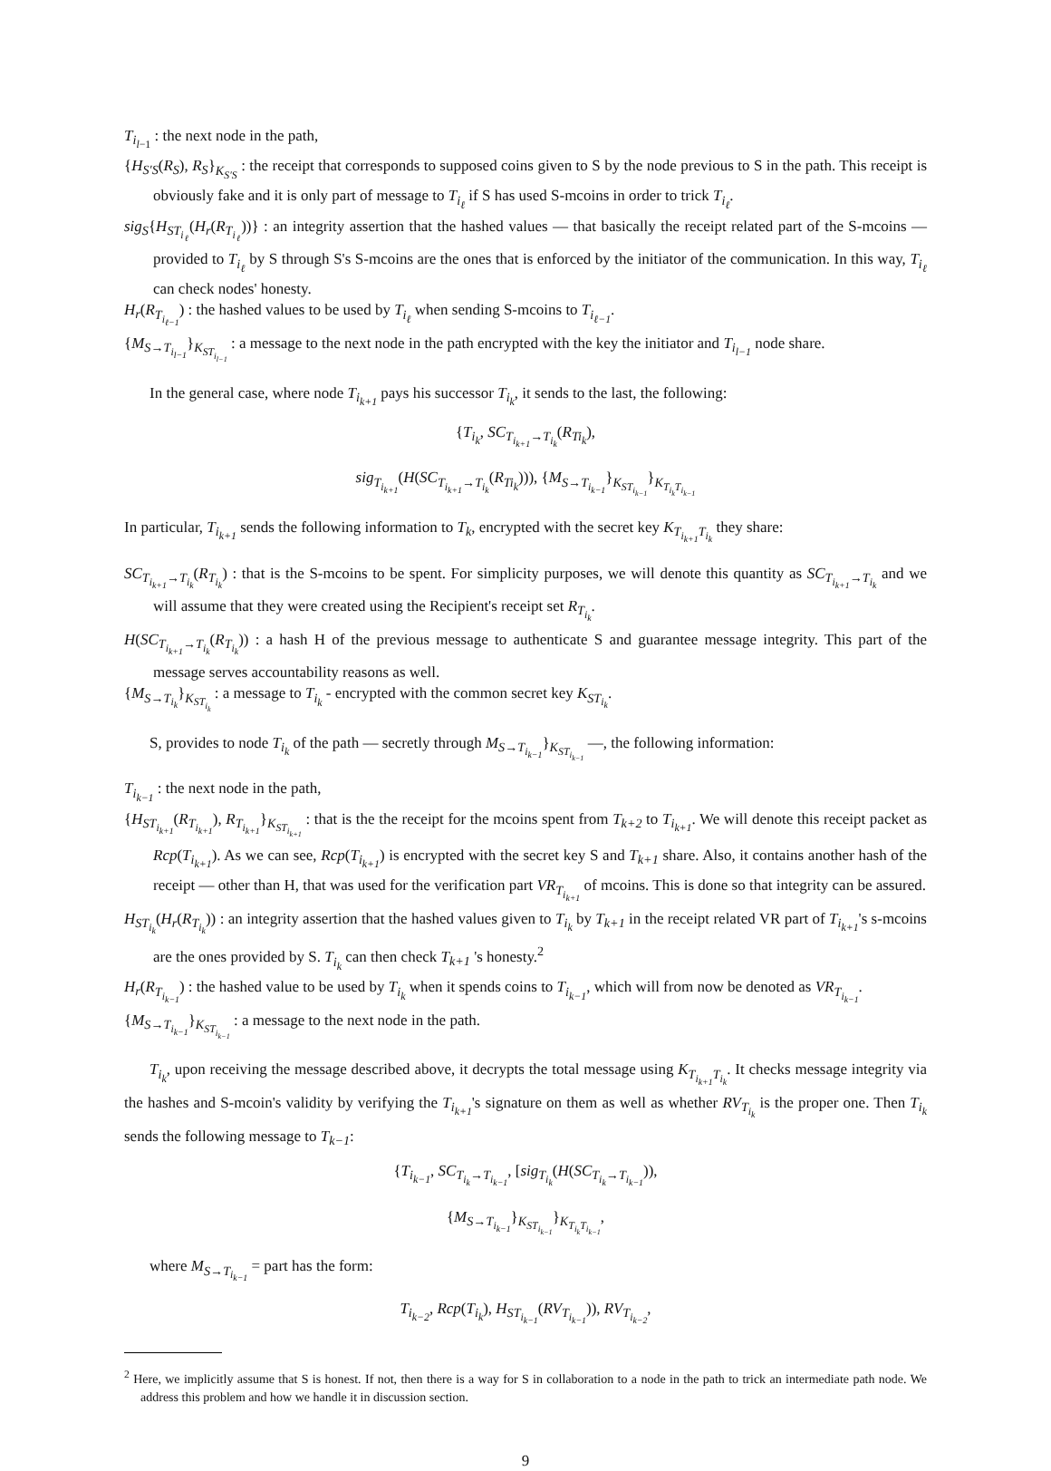T<sub>i<sub>l−1</sub></sub> : the next node in the path,
{H<sub>S′S</sub>(R<sub>S</sub>), R<sub>S</sub>}<sub>K<sub>S′S</sub></sub> : the receipt that corresponds to supposed coins given to S by the node previous to S in the path. This receipt is obviously fake and it is only part of message to T<sub>i<sub>ℓ</sub></sub> if S has used S-mcoins in order to trick T<sub>i<sub>ℓ</sub></sub>.
sig<sub>S</sub>{H<sub>ST<sub>i<sub>ℓ</sub></sub></sub>(H<sub>r</sub>(R<sub>T<sub>i<sub>ℓ</sub></sub></sub>))} : an integrity assertion that the hashed values — that basically the receipt related part of the S-mcoins — provided to T<sub>i<sub>ℓ</sub></sub> by S through S's S-mcoins are the ones that is enforced by the initiator of the communication. In this way, T<sub>i<sub>ℓ</sub></sub> can check nodes' honesty.
H<sub>r</sub>(R<sub>T<sub>i<sub>ℓ−1</sub></sub></sub>) : the hashed values to be used by T<sub>i<sub>ℓ</sub></sub> when sending S-mcoins to T<sub>i<sub>ℓ−1</sub></sub>.
{M<sub>S→T<sub>i<sub>l−1</sub></sub></sub>}<sub>K<sub>ST<sub>i<sub>l−1</sub></sub></sub></sub> : a message to the next node in the path encrypted with the key the initiator and T<sub>i<sub>l−1</sub></sub> node share.
In the general case, where node T<sub>i<sub>k+1</sub></sub> pays his successor T<sub>i<sub>k</sub></sub>, it sends to the last, the following:
{T<sub>i<sub>k</sub></sub>, SC<sub>T<sub>i<sub>k+1</sub></sub>→T<sub>i<sub>k</sub></sub></sub>(R<sub>Ti<sub>k</sub></sub>),
sig<sub>T<sub>i<sub>k+1</sub></sub></sub>(H(SC<sub>T<sub>i<sub>k+1</sub></sub>→T<sub>i<sub>k</sub></sub></sub>(R<sub>Ti<sub>k</sub></sub>))), {M<sub>S→T<sub>i<sub>k−1</sub></sub></sub>}<sub>K<sub>ST<sub>i<sub>k−1</sub></sub></sub></sub>}<sub>K<sub>T<sub>i<sub>k</sub></sub>T<sub>i<sub>k−1</sub></sub></sub></sub>
In particular, T<sub>i<sub>k+1</sub></sub> sends the following information to T<sub>k</sub>, encrypted with the secret key K<sub>T<sub>i<sub>k+1</sub></sub>T<sub>i<sub>k</sub></sub></sub> they share:
SC<sub>T<sub>i<sub>k+1</sub></sub>→T<sub>i<sub>k</sub></sub></sub>(R<sub>T<sub>i<sub>k</sub></sub></sub>) : that is the S-mcoins to be spent. For simplicity purposes, we will denote this quantity as SC<sub>T<sub>i<sub>k+1</sub></sub>→T<sub>i<sub>k</sub></sub></sub> and we will assume that they were created using the Recipient's receipt set R<sub>T<sub>i<sub>k</sub></sub></sub>.
H(SC<sub>T<sub>i<sub>k+1</sub></sub>→T<sub>i<sub>k</sub></sub></sub>(R<sub>T<sub>i<sub>k</sub></sub></sub>)) : a hash H of the previous message to authenticate S and guarantee message integrity. This part of the message serves accountability reasons as well.
{M<sub>S→T<sub>i<sub>k</sub></sub></sub>}<sub>K<sub>ST<sub>i<sub>k</sub></sub></sub></sub> : a message to T<sub>i<sub>k</sub></sub> - encrypted with the common secret key K<sub>ST<sub>i<sub>k</sub></sub></sub>.
S, provides to node T<sub>i<sub>k</sub></sub> of the path — secretly through M<sub>S→T<sub>i<sub>k−1</sub></sub></sub>}<sub>K<sub>ST<sub>i<sub>k−1</sub></sub></sub></sub> —, the following information:
T<sub>i<sub>k−1</sub></sub> : the next node in the path,
{H<sub>ST<sub>i<sub>k+1</sub></sub></sub>(R<sub>T<sub>i<sub>k+1</sub></sub></sub>), R<sub>T<sub>i<sub>k+1</sub></sub></sub>}<sub>K<sub>ST<sub>i<sub>k+1</sub></sub></sub></sub> : that is the the receipt for the mcoins spent from T<sub>k+2</sub> to T<sub>i<sub>k+1</sub></sub>. We will denote this receipt packet as Rcp(T<sub>i<sub>k+1</sub></sub>). As we can see, Rcp(T<sub>i<sub>k+1</sub></sub>) is encrypted with the secret key S and T<sub>k+1</sub> share. Also, it contains another hash of the receipt — other than H, that was used for the verification part VR<sub>T<sub>i<sub>k+1</sub></sub></sub> of mcoins. This is done so that integrity can be assured.
H<sub>ST<sub>i<sub>k</sub></sub></sub>(H<sub>r</sub>(R<sub>T<sub>i<sub>k</sub></sub></sub>)) : an integrity assertion that the hashed values given to T<sub>i<sub>k</sub></sub> by T<sub>k+1</sub> in the receipt related VR part of T<sub>i<sub>k+1</sub></sub>'s s-mcoins are the ones provided by S. T<sub>i<sub>k</sub></sub> can then check T<sub>k+1</sub> 's honesty.<sup>2</sup>
H<sub>r</sub>(R<sub>T<sub>i<sub>k−1</sub></sub></sub>) : the hashed value to be used by T<sub>i<sub>k</sub></sub> when it spends coins to T<sub>i<sub>k−1</sub></sub>, which will from now be denoted as VR<sub>T<sub>i<sub>k−1</sub></sub></sub>.
{M<sub>S→T<sub>i<sub>k−1</sub></sub></sub>}<sub>K<sub>ST<sub>i<sub>k−1</sub></sub></sub></sub> : a message to the next node in the path.
T<sub>i<sub>k</sub></sub>, upon receiving the message described above, it decrypts the total message using K<sub>T<sub>i<sub>k+1</sub></sub>T<sub>i<sub>k</sub></sub></sub>. It checks message integrity via the hashes and S-mcoin's validity by verifying the T<sub>i<sub>k+1</sub></sub>'s signature on them as well as whether RV<sub>T<sub>i<sub>k</sub></sub></sub> is the proper one. Then T<sub>i<sub>k</sub></sub> sends the following message to T<sub>k−1</sub>:
{T<sub>i<sub>k−1</sub></sub>, SC<sub>T<sub>i<sub>k</sub></sub>→T<sub>i<sub>k−1</sub></sub></sub>, [sig<sub>T<sub>i<sub>k</sub></sub></sub>(H(SC<sub>T<sub>i<sub>k</sub></sub>→T<sub>i<sub>k−1</sub></sub></sub>)),
{M<sub>S→T<sub>i<sub>k−1</sub></sub></sub>}<sub>K<sub>ST<sub>i<sub>k−1</sub></sub></sub></sub>}<sub>K<sub>T<sub>i<sub>k</sub></sub>T<sub>i<sub>k−1</sub></sub></sub></sub>,
where M<sub>S→T<sub>i<sub>k−1</sub></sub></sub> = part has the form:
T<sub>i<sub>k−2</sub></sub>, Rcp(T<sub>i<sub>k</sub></sub>), H<sub>ST<sub>i<sub>k−1</sub></sub></sub>(RV<sub>T<sub>i<sub>k−1</sub></sub></sub>)), RV<sub>T<sub>i<sub>k−2</sub></sub></sub>,
<sup>2</sup> Here, we implicitly assume that S is honest. If not, then there is a way for S in collaboration to a node in the path to trick an intermediate path node. We address this problem and how we handle it in discussion section.
9